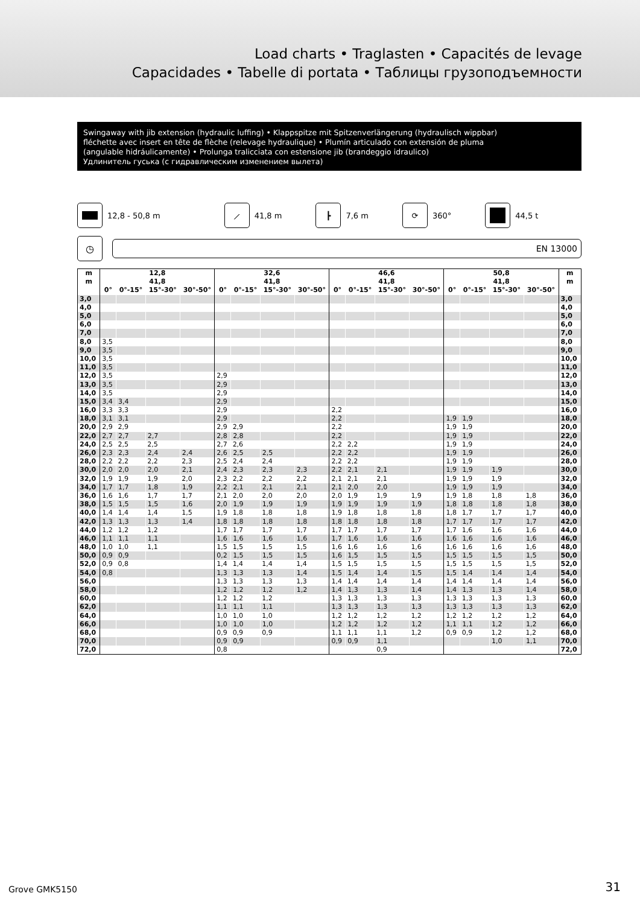Load charts • Traglasten • Capacités de levage
Capacidades • Tabelle di portata • Таблицы грузоподъемности
Swingaway with jib extension (hydraulic luffing) • Klappspitze mit Spitzenverlängerung (hydraulisch wippbar)
fléchette avec insert en tête de flèche (relevage hydraulique) • Plumín articulado con extensión de pluma
(angulable hidráulicamente) • Prolunga tralicciata con estensione jib (brandeggio idraulico)
Удлинитель гуська (с гидравлическим изменением вылета)
12,8 - 50,8 m
⟋
41,8 m
┣
7,6 m
⟳
360°
44,5 t
◷
EN 13000
| m | 12,8 | | | | 32,6 | | | | 46,6 | | | | 50,8 | | | | m |
| --- | --- | --- | --- | --- | --- | --- | --- | --- | --- | --- | --- | --- | --- | --- | --- | --- | --- |
| m | 41,8 | | | | 41,8 | | | | 41,8 | | | | 41,8 | | | | m |
| | 0° | 0°-15° | 15°-30° | 30°-50° | 0° | 0°-15° | 15°-30° | 30°-50° | 0° | 0°-15° | 15°-30° | 30°-50° | 0° | 0°-15° | 15°-30° | 30°-50° | |
| 3,0 | | | | | | | | | | | | | | | | | 3,0 |
| 4,0 | | | | | | | | | | | | | | | | | 4,0 |
| 5,0 | | | | | | | | | | | | | | | | | 5,0 |
| 6,0 | | | | | | | | | | | | | | | | | 6,0 |
| 7,0 | | | | | | | | | | | | | | | | | 7,0 |
| 8,0 | 3,5 | | | | | | | | | | | | | | | | 8,0 |
| 9,0 | 3,5 | | | | | | | | | | | | | | | | 9,0 |
| 10,0 | 3,5 | | | | | | | | | | | | | | | | 10,0 |
| 11,0 | 3,5 | | | | | | | | | | | | | | | | 11,0 |
| 12,0 | 3,5 | | | | 2,9 | | | | | | | | | | | | 12,0 |
| 13,0 | 3,5 | | | | 2,9 | | | | | | | | | | | | 13,0 |
| 14,0 | 3,5 | | | | 2,9 | | | | | | | | | | | | 14,0 |
| 15,0 | 3,4 | 3,4 | | | 2,9 | | | | | | | | | | | | 15,0 |
| 16,0 | 3,3 | 3,3 | | | 2,9 | | | | 2,2 | | | | | | | | 16,0 |
| 18,0 | 3,1 | 3,1 | | | 2,9 | | | | 2,2 | | | | 1,9 | 1,9 | | | 18,0 |
| 20,0 | 2,9 | 2,9 | | | 2,9 | 2,9 | | | 2,2 | | | | 1,9 | 1,9 | | | 20,0 |
| 22,0 | 2,7 | 2,7 | 2,7 | | 2,8 | 2,8 | | | 2,2 | | | | 1,9 | 1,9 | | | 22,0 |
| 24,0 | 2,5 | 2,5 | 2,5 | | 2,7 | 2,6 | | | 2,2 | 2,2 | | | 1,9 | 1,9 | | | 24,0 |
| 26,0 | 2,3 | 2,3 | 2,4 | 2,4 | 2,6 | 2,5 | 2,5 | | 2,2 | 2,2 | | | 1,9 | 1,9 | | | 26,0 |
| 28,0 | 2,2 | 2,2 | 2,2 | 2,3 | 2,5 | 2,4 | 2,4 | | 2,2 | 2,2 | | | 1,9 | 1,9 | | | 28,0 |
| 30,0 | 2,0 | 2,0 | 2,0 | 2,1 | 2,4 | 2,3 | 2,3 | 2,3 | 2,2 | 2,1 | 2,1 | | 1,9 | 1,9 | 1,9 | | 30,0 |
| 32,0 | 1,9 | 1,9 | 1,9 | 2,0 | 2,3 | 2,2 | 2,2 | 2,2 | 2,1 | 2,1 | 2,1 | | 1,9 | 1,9 | 1,9 | | 32,0 |
| 34,0 | 1,7 | 1,7 | 1,8 | 1,9 | 2,2 | 2,1 | 2,1 | 2,1 | 2,1 | 2,0 | 2,0 | | 1,9 | 1,9 | 1,9 | | 34,0 |
| 36,0 | 1,6 | 1,6 | 1,7 | 1,7 | 2,1 | 2,0 | 2,0 | 2,0 | 2,0 | 1,9 | 1,9 | 1,9 | 1,9 | 1,8 | 1,8 | 1,8 | 36,0 |
| 38,0 | 1,5 | 1,5 | 1,5 | 1,6 | 2,0 | 1,9 | 1,9 | 1,9 | 1,9 | 1,9 | 1,9 | 1,9 | 1,8 | 1,8 | 1,8 | 1,8 | 38,0 |
| 40,0 | 1,4 | 1,4 | 1,4 | 1,5 | 1,9 | 1,8 | 1,8 | 1,8 | 1,9 | 1,8 | 1,8 | 1,8 | 1,8 | 1,7 | 1,7 | 1,7 | 40,0 |
| 42,0 | 1,3 | 1,3 | 1,3 | 1,4 | 1,8 | 1,8 | 1,8 | 1,8 | 1,8 | 1,8 | 1,8 | 1,8 | 1,7 | 1,7 | 1,7 | 1,7 | 42,0 |
| 44,0 | 1,2 | 1,2 | 1,2 | | 1,7 | 1,7 | 1,7 | 1,7 | 1,7 | 1,7 | 1,7 | 1,7 | 1,7 | 1,6 | 1,6 | 1,6 | 44,0 |
| 46,0 | 1,1 | 1,1 | 1,1 | | 1,6 | 1,6 | 1,6 | 1,6 | 1,7 | 1,6 | 1,6 | 1,6 | 1,6 | 1,6 | 1,6 | 1,6 | 46,0 |
| 48,0 | 1,0 | 1,0 | 1,1 | | 1,5 | 1,5 | 1,5 | 1,5 | 1,6 | 1,6 | 1,6 | 1,6 | 1,6 | 1,6 | 1,6 | 1,6 | 48,0 |
| 50,0 | 0,9 | 0,9 | | | 0,2 | 1,5 | 1,5 | 1,5 | 1,6 | 1,5 | 1,5 | 1,5 | 1,5 | 1,5 | 1,5 | 1,5 | 50,0 |
| 52,0 | 0,9 | 0,8 | | | 1,4 | 1,4 | 1,4 | 1,4 | 1,5 | 1,5 | 1,5 | 1,5 | 1,5 | 1,5 | 1,5 | 1,5 | 52,0 |
| 54,0 | 0,8 | | | | 1,3 | 1,3 | 1,3 | 1,4 | 1,5 | 1,4 | 1,4 | 1,5 | 1,5 | 1,4 | 1,4 | 1,4 | 54,0 |
| 56,0 | | | | | 1,3 | 1,3 | 1,3 | 1,3 | 1,4 | 1,4 | 1,4 | 1,4 | 1,4 | 1,4 | 1,4 | 1,4 | 56,0 |
| 58,0 | | | | | 1,2 | 1,2 | 1,2 | 1,2 | 1,4 | 1,3 | 1,3 | 1,4 | 1,4 | 1,3 | 1,3 | 1,4 | 58,0 |
| 60,0 | | | | | 1,2 | 1,2 | 1,2 | | 1,3 | 1,3 | 1,3 | 1,3 | 1,3 | 1,3 | 1,3 | 1,3 | 60,0 |
| 62,0 | | | | | 1,1 | 1,1 | 1,1 | | 1,3 | 1,3 | 1,3 | 1,3 | 1,3 | 1,3 | 1,3 | 1,3 | 62,0 |
| 64,0 | | | | | 1,0 | 1,0 | 1,0 | | 1,2 | 1,2 | 1,2 | 1,2 | 1,2 | 1,2 | 1,2 | 1,2 | 64,0 |
| 66,0 | | | | | 1,0 | 1,0 | 1,0 | | 1,2 | 1,2 | 1,2 | 1,2 | 1,1 | 1,1 | 1,2 | 1,2 | 66,0 |
| 68,0 | | | | | 0,9 | 0,9 | 0,9 | | 1,1 | 1,1 | 1,1 | 1,2 | 0,9 | 0,9 | 1,2 | 1,2 | 68,0 |
| 70,0 | | | | | 0,9 | 0,9 | | | 0,9 | 0,9 | 1,1 | | | | 1,0 | 1,1 | 70,0 |
| 72,0 | | | | | 0,8 | | | | | | 0,9 | | | | | | 72,0 |
Grove GMK5150 31